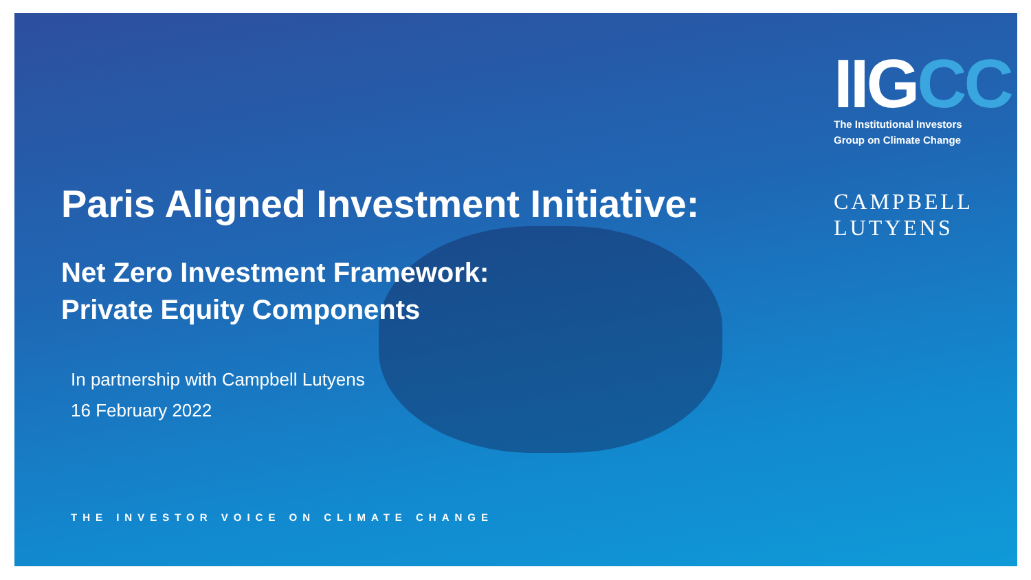IIGCC
The Institutional Investors
Group on Climate Change
CAMPBELL
LUTYENS
Paris Aligned Investment Initiative:
Net Zero Investment Framework:
Private Equity Components
In partnership with Campbell Lutyens
16 February 2022
THE INVESTOR VOICE ON CLIMATE CHANGE